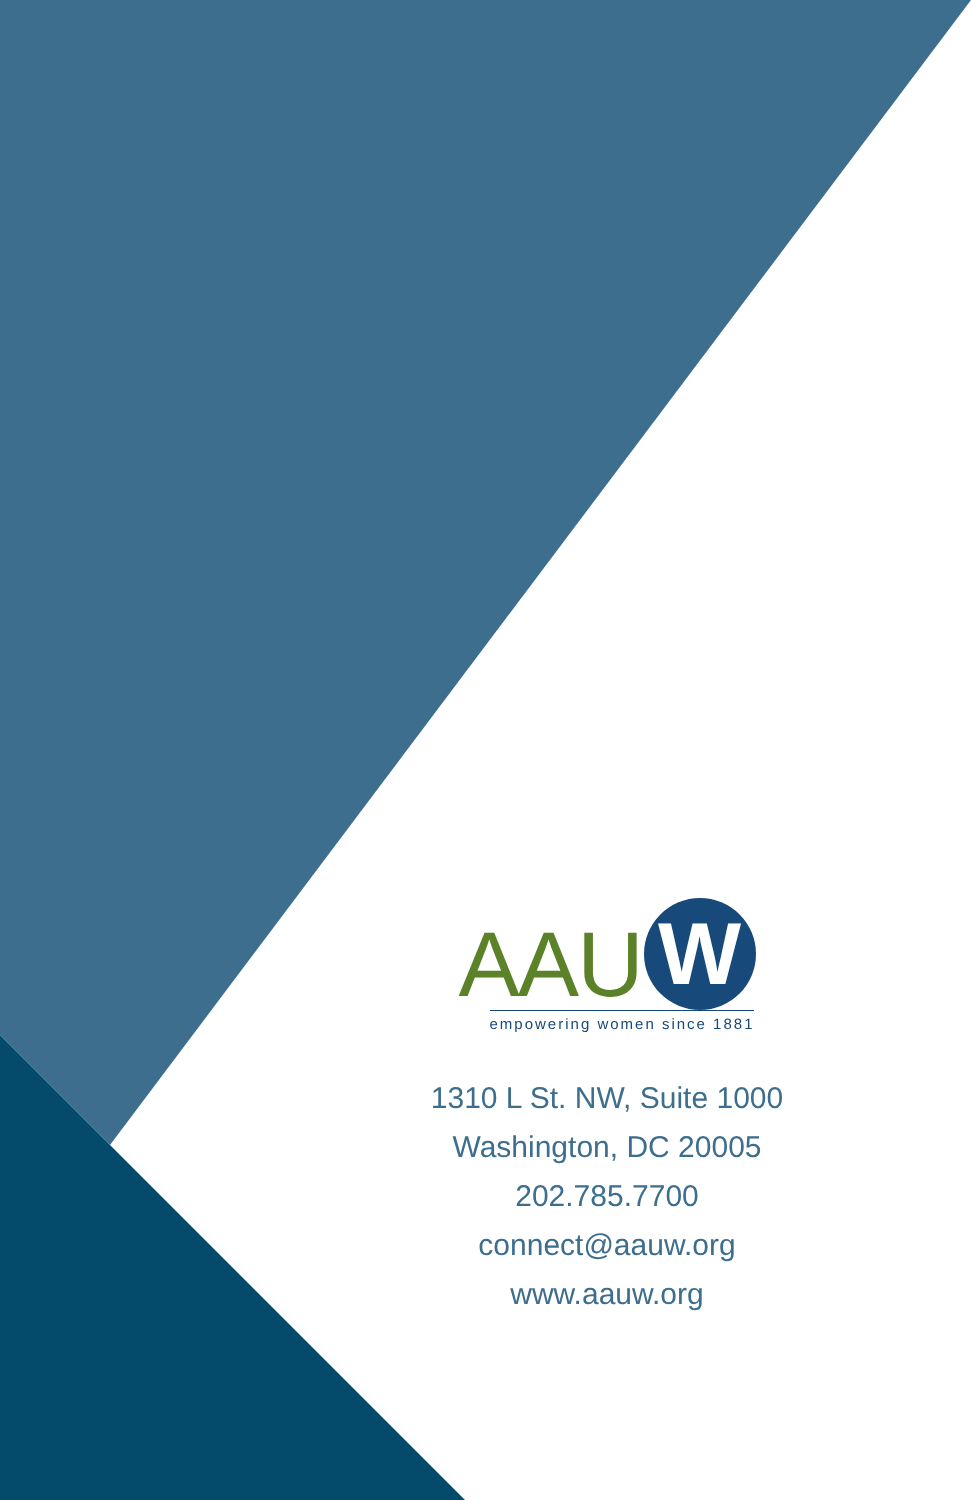AAU
W
empowering women since 1881
1310 L St. NW, Suite 1000
Washington, DC 20005
202.785.7700
connect@aauw.org
www.aauw.org